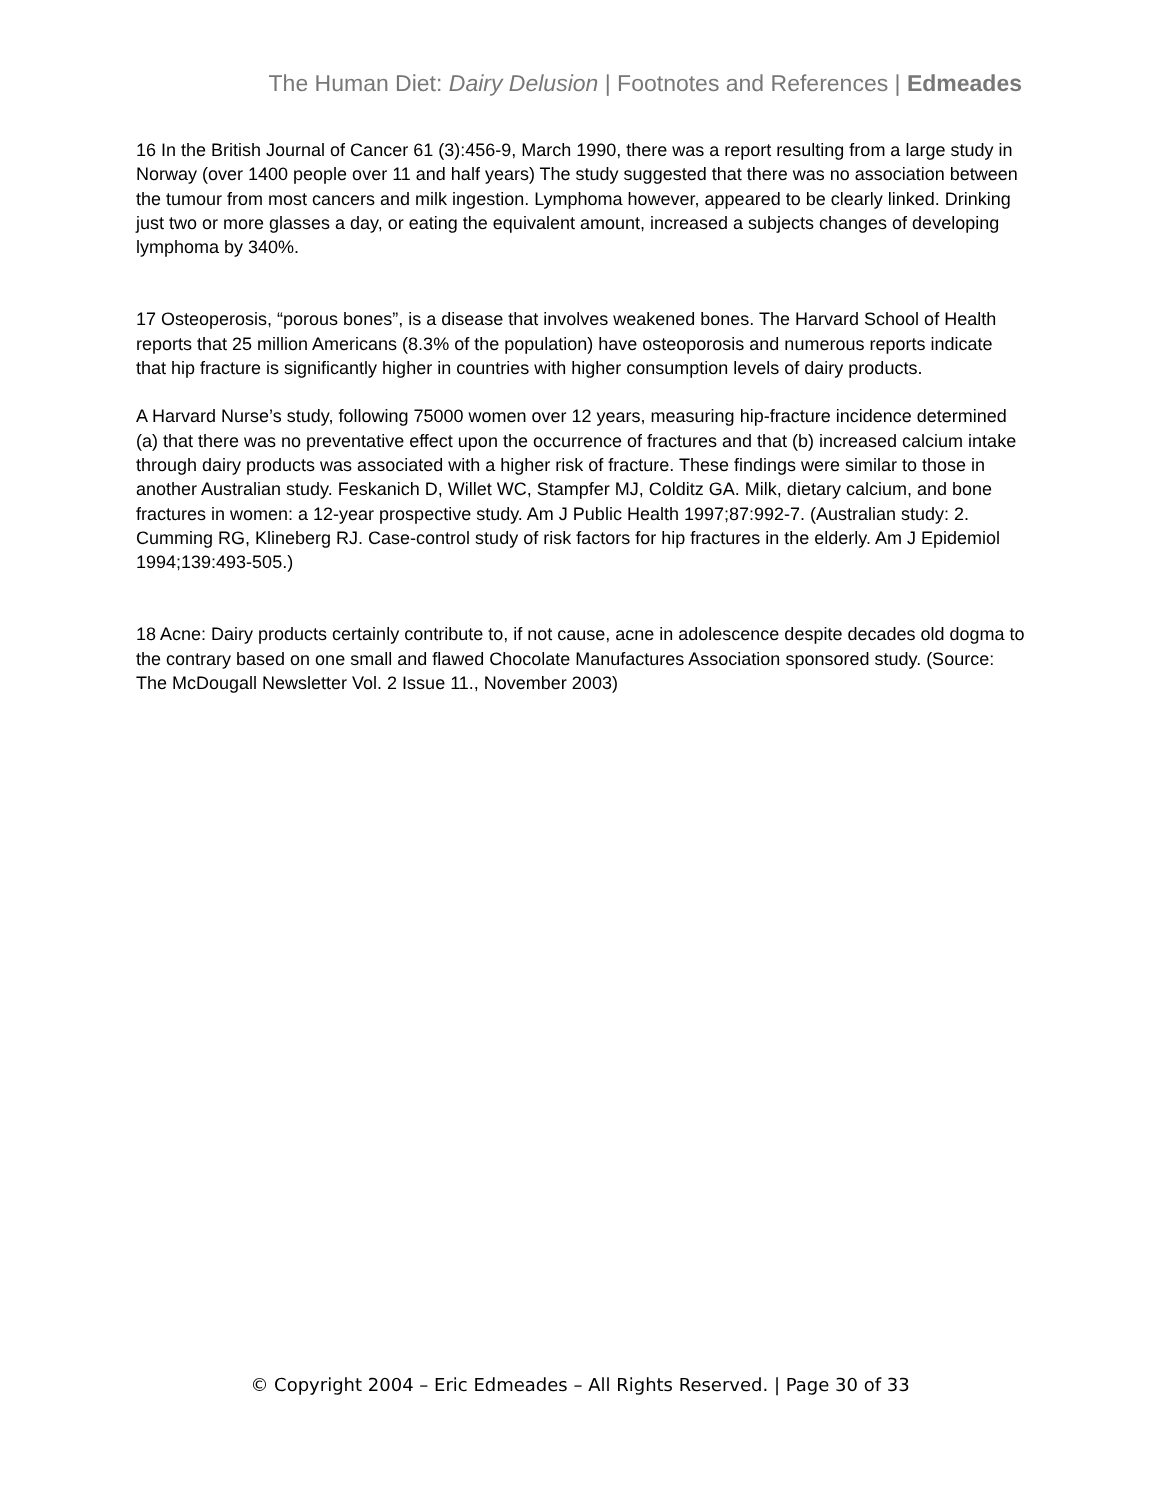The Human Diet: Dairy Delusion | Footnotes and References | Edmeades
16 In the British Journal of Cancer 61 (3):456-9, March 1990, there was a report resulting from a large study in Norway (over 1400 people over 11 and half years) The study suggested that there was no association between the tumour from most cancers and milk ingestion. Lymphoma however, appeared to be clearly linked. Drinking just two or more glasses a day, or eating the equivalent amount, increased a subjects changes of developing lymphoma by 340%.
17 Osteoperosis, “porous bones”, is a disease that involves weakened bones. The Harvard School of Health reports that 25 million Americans (8.3% of the population) have osteoporosis and numerous reports indicate that hip fracture is significantly higher in countries with higher consumption levels of dairy products.
A Harvard Nurse’s study, following 75000 women over 12 years, measuring hip-fracture incidence determined (a) that there was no preventative effect upon the occurrence of fractures and that (b) increased calcium intake through dairy products was associated with a higher risk of fracture. These findings were similar to those in another Australian study. Feskanich D, Willet WC, Stampfer MJ, Colditz GA. Milk, dietary calcium, and bone fractures in women: a 12-year prospective study. Am J Public Health 1997;87:992-7. (Australian study: 2. Cumming RG, Klineberg RJ. Case-control study of risk factors for hip fractures in the elderly. Am J Epidemiol 1994;139:493-505.)
18 Acne: Dairy products certainly contribute to, if not cause, acne in adolescence despite decades old dogma to the contrary based on one small and flawed Chocolate Manufactures Association sponsored study. (Source: The McDougall Newsletter Vol. 2 Issue 11., November 2003)
© Copyright 2004 – Eric Edmeades – All Rights Reserved. | Page 30 of 33